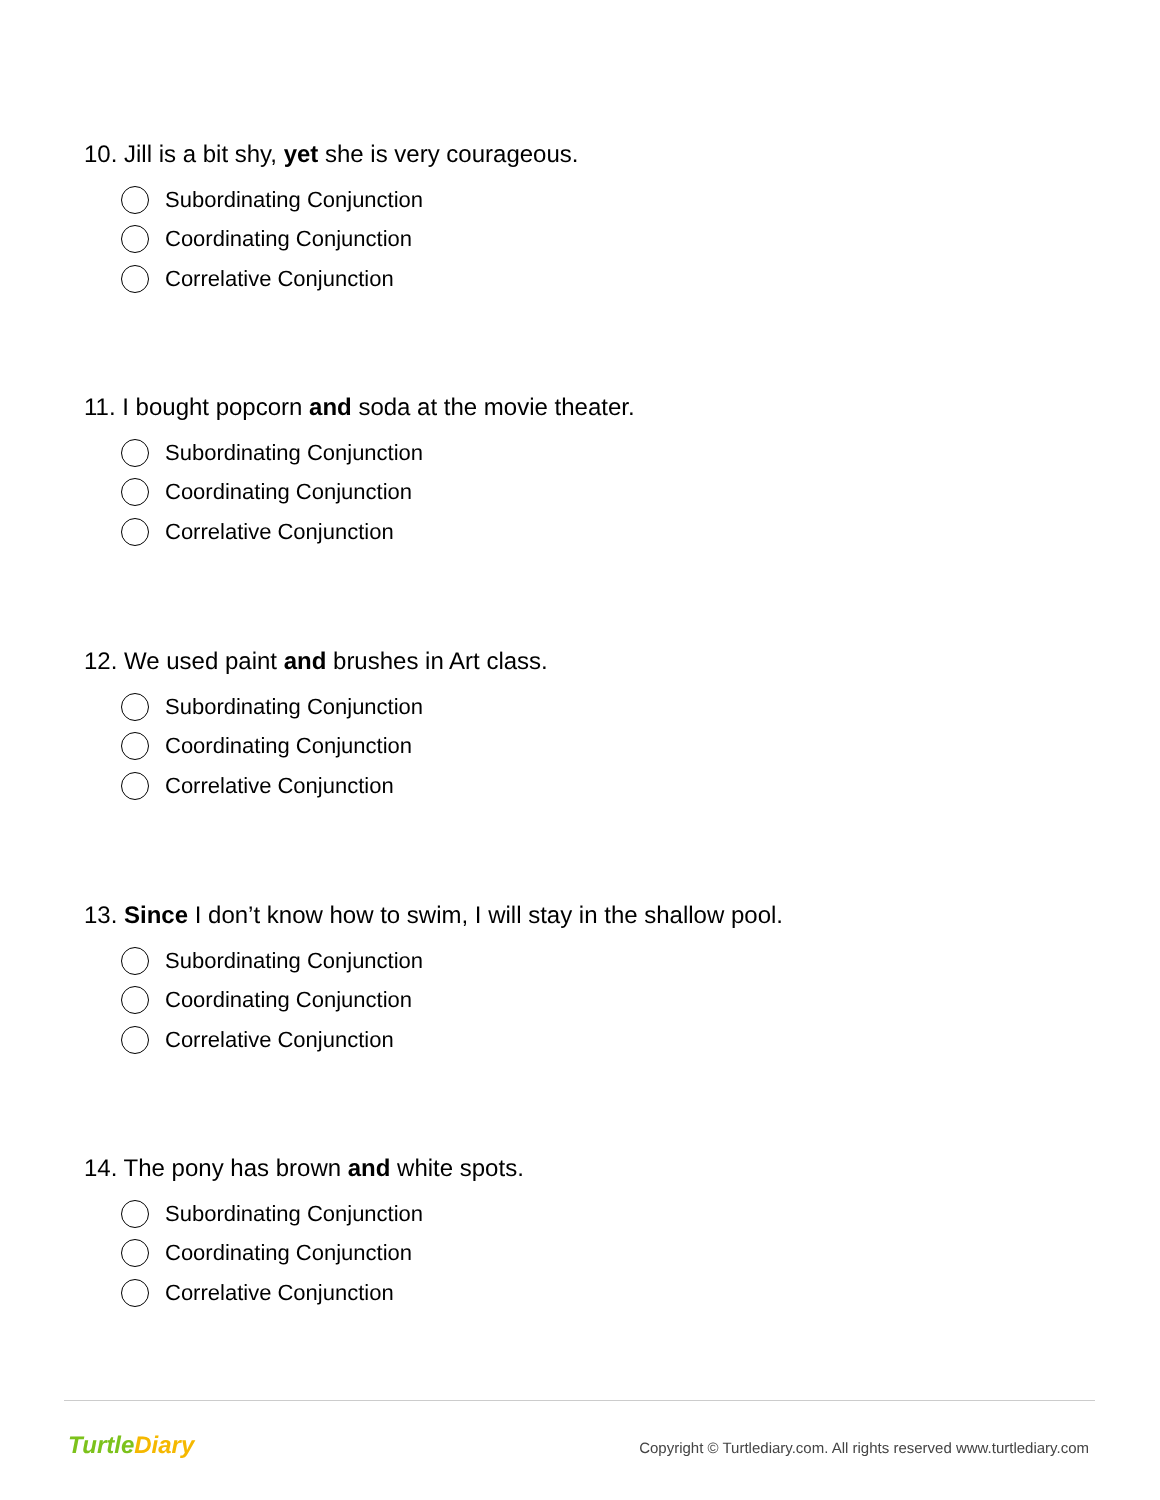10. Jill is a bit shy, yet she is very courageous.
Subordinating Conjunction
Coordinating Conjunction
Correlative Conjunction
11. I bought popcorn and soda at the movie theater.
Subordinating Conjunction
Coordinating Conjunction
Correlative Conjunction
12. We used paint and brushes in Art class.
Subordinating Conjunction
Coordinating Conjunction
Correlative Conjunction
13. Since I don’t know how to swim, I will stay in the shallow pool.
Subordinating Conjunction
Coordinating Conjunction
Correlative Conjunction
14. The pony has brown and white spots.
Subordinating Conjunction
Coordinating Conjunction
Correlative Conjunction
TurtleDiary
Copyright © Turtlediary.com. All rights reserved www.turtlediary.com